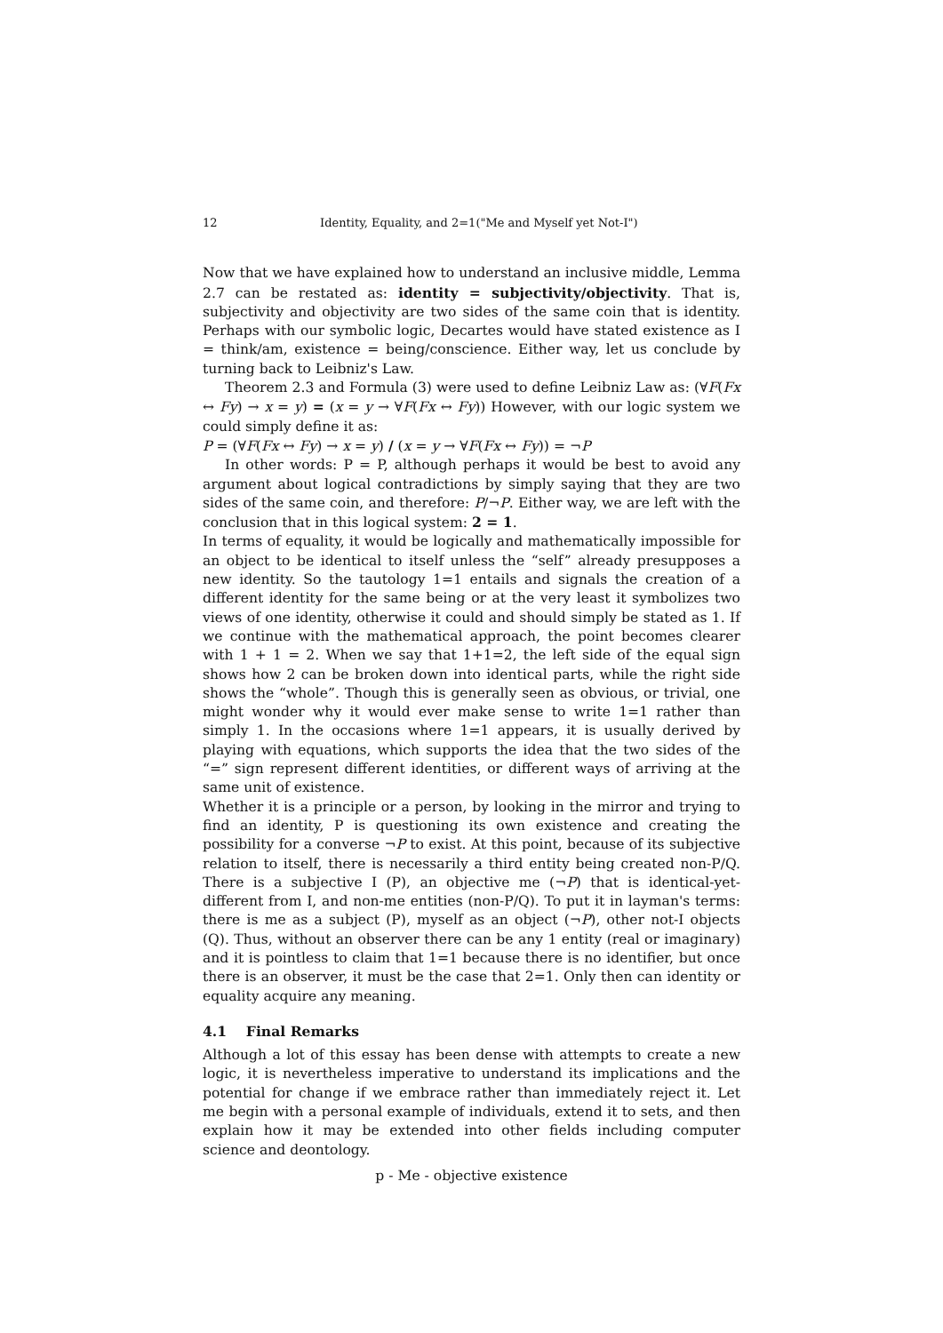12 Identity, Equality, and 2=1("Me and Myself yet Not-I")
Now that we have explained how to understand an inclusive middle, Lemma 2.7 can be restated as: identity = subjectivity/objectivity. That is, subjectivity and objectivity are two sides of the same coin that is identity. Perhaps with our symbolic logic, Decartes would have stated existence as I = think/am, existence = being/conscience. Either way, let us conclude by turning back to Leibniz's Law.
Theorem 2.3 and Formula (3) were used to define Leibniz Law as: (∀F(Fx ↔ Fy) → x = y) = (x = y → ∀F(Fx ↔ Fy)) However, with our logic system we could simply define it as:
P = (∀F(Fx ↔ Fy) → x = y) / (x = y → ∀F(Fx ↔ Fy)) = ¬P
In other words: P = P, although perhaps it would be best to avoid any argument about logical contradictions by simply saying that they are two sides of the same coin, and therefore: P/¬P. Either way, we are left with the conclusion that in this logical system: 2 = 1.
In terms of equality, it would be logically and mathematically impossible for an object to be identical to itself unless the “self” already presupposes a new identity. So the tautology 1=1 entails and signals the creation of a different identity for the same being or at the very least it symbolizes two views of one identity, otherwise it could and should simply be stated as 1. If we continue with the mathematical approach, the point becomes clearer with 1 + 1 = 2. When we say that 1+1=2, the left side of the equal sign shows how 2 can be broken down into identical parts, while the right side shows the “whole”. Though this is generally seen as obvious, or trivial, one might wonder why it would ever make sense to write 1=1 rather than simply 1. In the occasions where 1=1 appears, it is usually derived by playing with equations, which supports the idea that the two sides of the “=” sign represent different identities, or different ways of arriving at the same unit of existence.
Whether it is a principle or a person, by looking in the mirror and trying to find an identity, P is questioning its own existence and creating the possibility for a converse ¬P to exist. At this point, because of its subjective relation to itself, there is necessarily a third entity being created non-P/Q. There is a subjective I (P), an objective me (¬P) that is identical-yet-different from I, and non-me entities (non-P/Q). To put it in layman's terms: there is me as a subject (P), myself as an object (¬P), other not-I objects (Q). Thus, without an observer there can be any 1 entity (real or imaginary) and it is pointless to claim that 1=1 because there is no identifier, but once there is an observer, it must be the case that 2=1. Only then can identity or equality acquire any meaning.
4.1 Final Remarks
Although a lot of this essay has been dense with attempts to create a new logic, it is nevertheless imperative to understand its implications and the potential for change if we embrace rather than immediately reject it. Let me begin with a personal example of individuals, extend it to sets, and then explain how it may be extended into other fields including computer science and deontology.
p - Me - objective existence